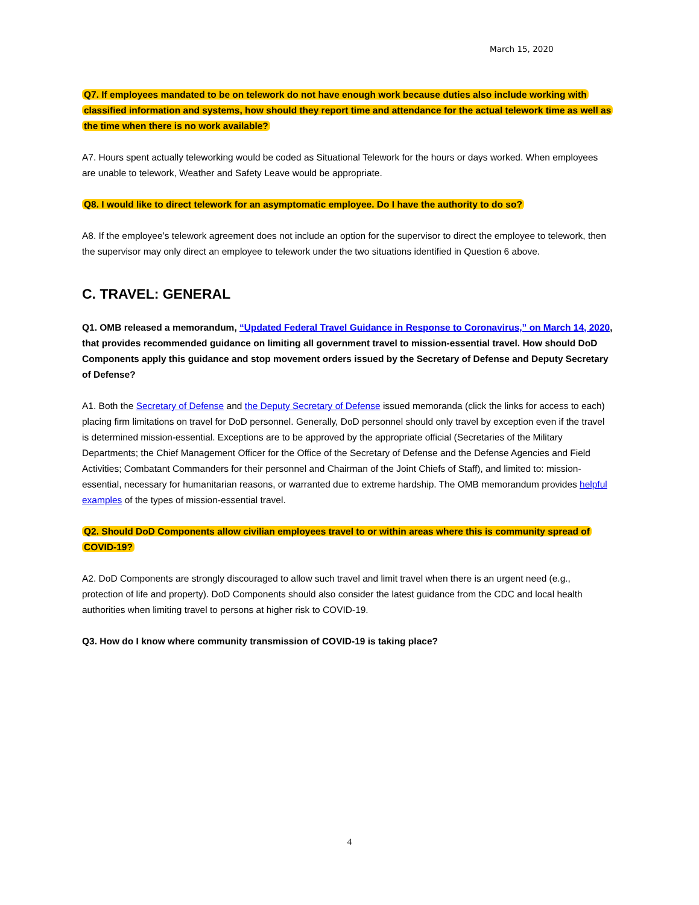March 15, 2020
Q7. If employees mandated to be on telework do not have enough work because duties also include working with classified information and systems, how should they report time and attendance for the actual telework time as well as the time when there is no work available?
A7. Hours spent actually teleworking would be coded as Situational Telework for the hours or days worked. When employees are unable to telework, Weather and Safety Leave would be appropriate.
Q8. I would like to direct telework for an asymptomatic employee. Do I have the authority to do so?
A8. If the employee’s telework agreement does not include an option for the supervisor to direct the employee to telework, then the supervisor may only direct an employee to telework under the two situations identified in Question 6 above.
C. TRAVEL: GENERAL
Q1. OMB released a memorandum, “Updated Federal Travel Guidance in Response to Coronavirus,” on March 14, 2020, that provides recommended guidance on limiting all government travel to mission-essential travel. How should DoD Components apply this guidance and stop movement orders issued by the Secretary of Defense and Deputy Secretary of Defense?
A1. Both the Secretary of Defense and the Deputy Secretary of Defense issued memoranda (click the links for access to each) placing firm limitations on travel for DoD personnel. Generally, DoD personnel should only travel by exception even if the travel is determined mission-essential. Exceptions are to be approved by the appropriate official (Secretaries of the Military Departments; the Chief Management Officer for the Office of the Secretary of Defense and the Defense Agencies and Field Activities; Combatant Commanders for their personnel and Chairman of the Joint Chiefs of Staff), and limited to: mission-essential, necessary for humanitarian reasons, or warranted due to extreme hardship. The OMB memorandum provides helpful examples of the types of mission-essential travel.
Q2. Should DoD Components allow civilian employees travel to or within areas where this is community spread of COVID-19?
A2. DoD Components are strongly discouraged to allow such travel and limit travel when there is an urgent need (e.g., protection of life and property). DoD Components should also consider the latest guidance from the CDC and local health authorities when limiting travel to persons at higher risk to COVID-19.
Q3. How do I know where community transmission of COVID-19 is taking place?
4